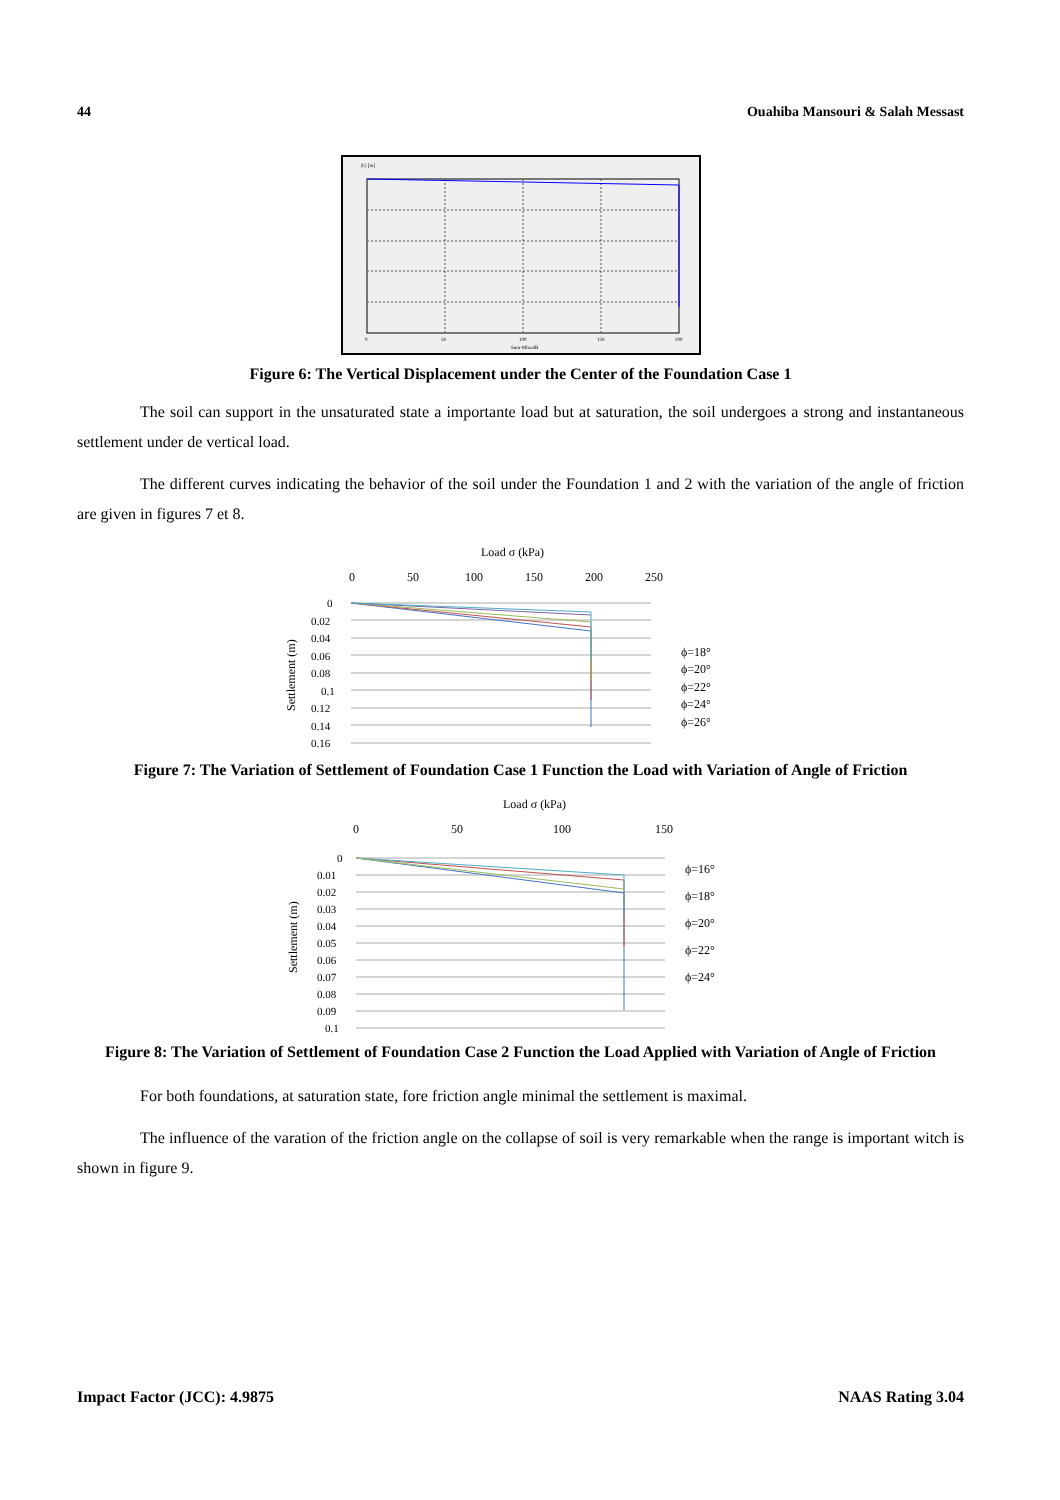44 Ouahiba Mansouri & Salah Messast
|U| [m]
Sum-MloadB
0
50
100
150
200
Figure 6: The Vertical Displacement under the Center of the Foundation Case 1
The soil can support in the unsaturated state a importante load but at saturation, the soil undergoes a strong and instantaneous settlement under de vertical load.
The different curves indicating the behavior of the soil under the Foundation 1 and 2 with the variation of the angle of friction are given in figures 7 et 8.
Load σ (kPa)
0
50
100
150
200
250
0
0.02
0.04
0.06
0.08
0.1
0.12
0.14
0.16
Settlement (m)
ϕ=18°
ϕ=20°
ϕ=22°
ϕ=24°
ϕ=26°
Figure 7: The Variation of Settlement of Foundation Case 1 Function the Load with Variation of Angle of Friction
Load σ (kPa)
0
50
100
150
0
0.01
0.02
0.03
0.04
0.05
0.06
0.07
0.08
0.09
0.1
Settlement (m)
ϕ=16°
ϕ=18°
ϕ=20°
ϕ=22°
ϕ=24°
Figure 8: The Variation of Settlement of Foundation Case 2 Function the Load Applied with Variation of Angle of Friction
For both foundations, at saturation state, fore friction angle minimal the settlement is maximal.
The influence of the varation of the friction angle on the collapse of soil is very remarkable when the range is important witch is shown in figure 9.
Impact Factor (JCC): 4.9875 NAAS Rating 3.04